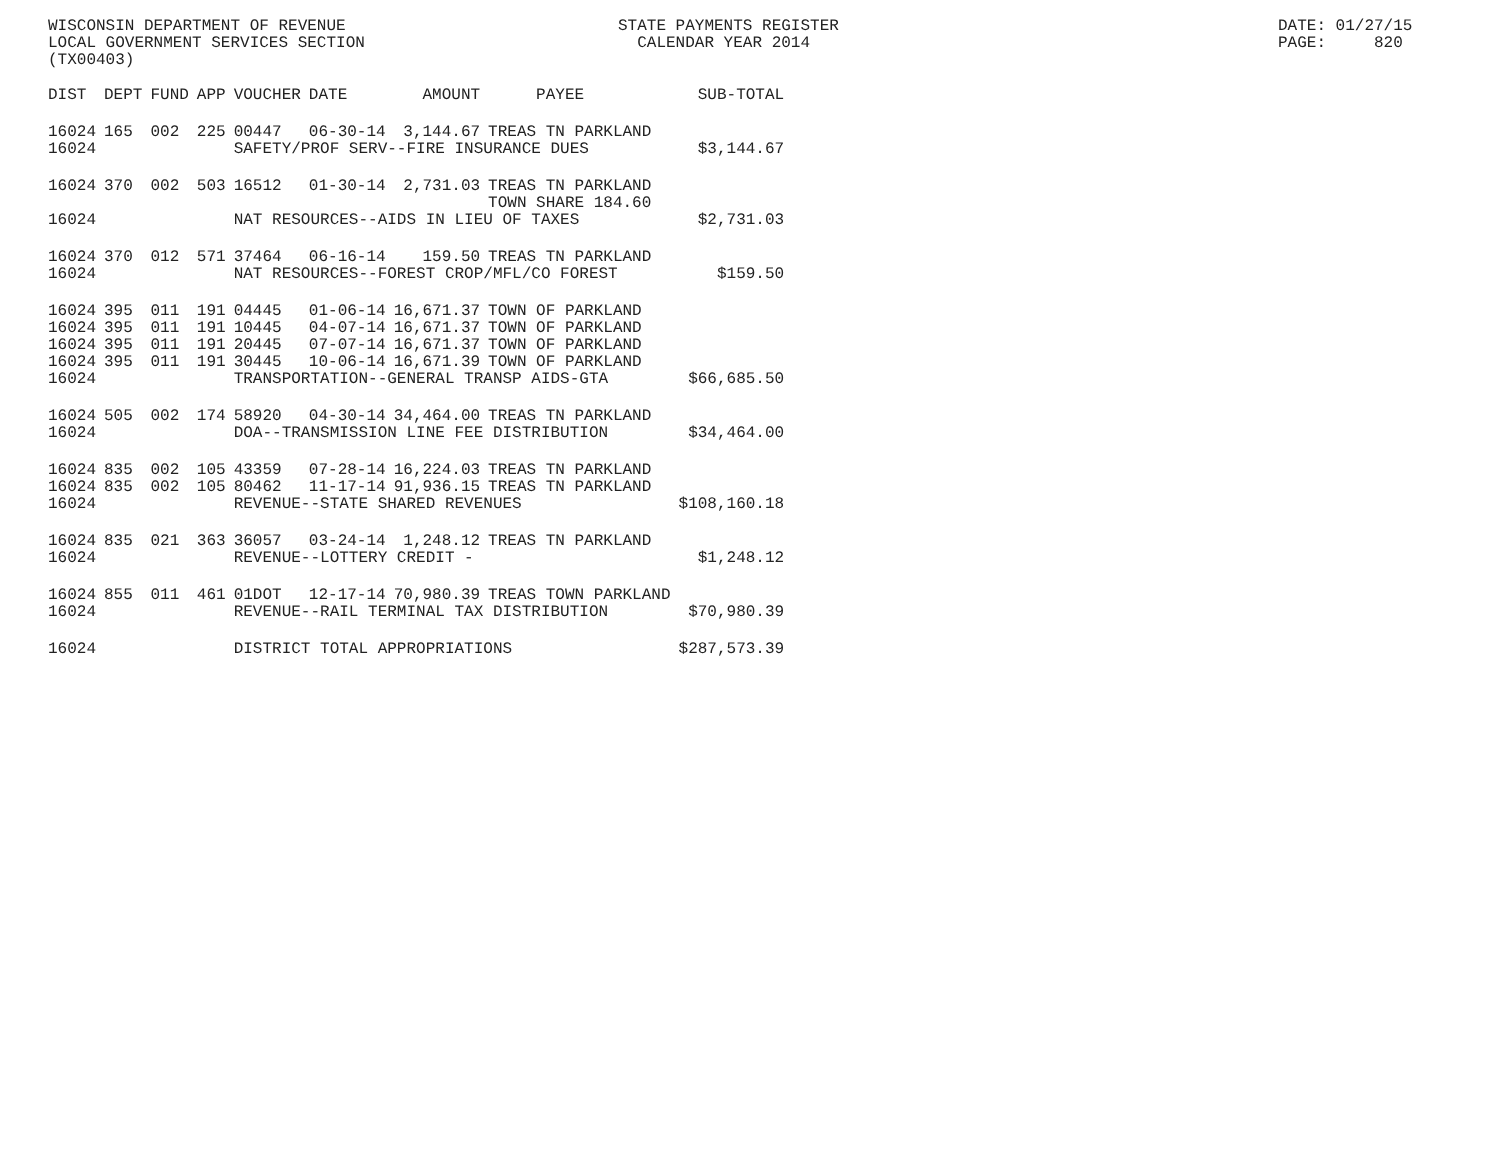WISCONSIN DEPARTMENT OF REVENUE LOCAL GOVERNMENT SERVICES SECTION (TX00403)
STATE PAYMENTS REGISTER CALENDAR YEAR 2014
DATE: 01/27/15 PAGE: 820
| DIST | DEPT | FUND | APP | VOUCHER | DATE | AMOUNT | PAYEE | SUB-TOTAL |
| --- | --- | --- | --- | --- | --- | --- | --- | --- |
| 16024 | 165 | 002 | 225 | 00447 | 06-30-14 | 3,144.67 | TREAS TN PARKLAND | |
| 16024 | | | | SAFETY/PROF SERV--FIRE INSURANCE DUES | | | | $3,144.67 |
| 16024 | 370 | 002 | 503 | 16512 | 01-30-14 | 2,731.03 | TREAS TN PARKLAND TOWN SHARE 184.60 | |
| 16024 | | | | NAT RESOURCES--AIDS IN LIEU OF TAXES | | | | $2,731.03 |
| 16024 | 370 | 012 | 571 | 37464 | 06-16-14 | 159.50 | TREAS TN PARKLAND | |
| 16024 | | | | NAT RESOURCES--FOREST CROP/MFL/CO FOREST | | | | $159.50 |
| 16024 | 395 | 011 | 191 | 04445 | 01-06-14 | 16,671.37 | TOWN OF PARKLAND | |
| 16024 | 395 | 011 | 191 | 10445 | 04-07-14 | 16,671.37 | TOWN OF PARKLAND | |
| 16024 | 395 | 011 | 191 | 20445 | 07-07-14 | 16,671.37 | TOWN OF PARKLAND | |
| 16024 | 395 | 011 | 191 | 30445 | 10-06-14 | 16,671.39 | TOWN OF PARKLAND | |
| 16024 | | | | TRANSPORTATION--GENERAL TRANSP AIDS-GTA | | | | $66,685.50 |
| 16024 | 505 | 002 | 174 | 58920 | 04-30-14 | 34,464.00 | TREAS TN PARKLAND | |
| 16024 | | | | DOA--TRANSMISSION LINE FEE DISTRIBUTION | | | | $34,464.00 |
| 16024 | 835 | 002 | 105 | 43359 | 07-28-14 | 16,224.03 | TREAS TN PARKLAND | |
| 16024 | 835 | 002 | 105 | 80462 | 11-17-14 | 91,936.15 | TREAS TN PARKLAND | |
| 16024 | | | | REVENUE--STATE SHARED REVENUES | | | | $108,160.18 |
| 16024 | 835 | 021 | 363 | 36057 | 03-24-14 | 1,248.12 | TREAS TN PARKLAND | |
| 16024 | | | | REVENUE--LOTTERY CREDIT - | | | | $1,248.12 |
| 16024 | 855 | 011 | 461 | 01DOT | 12-17-14 | 70,980.39 | TREAS TOWN PARKLAND | |
| 16024 | | | | REVENUE--RAIL TERMINAL TAX DISTRIBUTION | | | | $70,980.39 |
| 16024 | | | | DISTRICT TOTAL APPROPRIATIONS | | | | $287,573.39 |